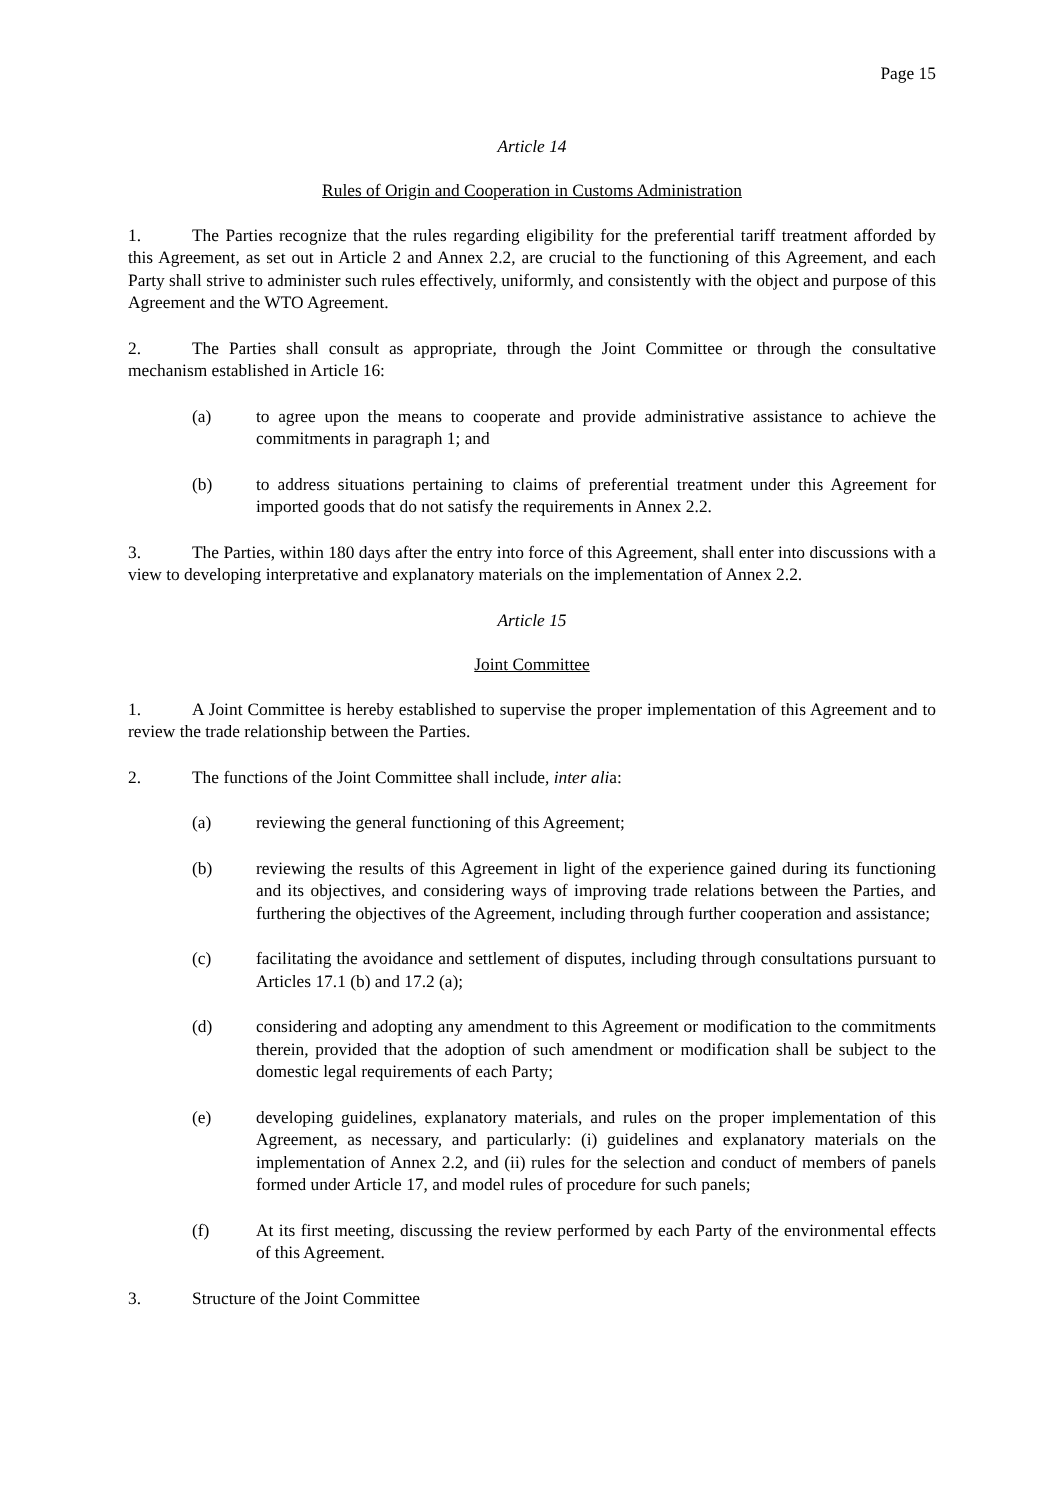Page 15
Article 14
Rules of Origin and Cooperation in Customs Administration
1. The Parties recognize that the rules regarding eligibility for the preferential tariff treatment afforded by this Agreement, as set out in Article 2 and Annex 2.2, are crucial to the functioning of this Agreement, and each Party shall strive to administer such rules effectively, uniformly, and consistently with the object and purpose of this Agreement and the WTO Agreement.
2. The Parties shall consult as appropriate, through the Joint Committee or through the consultative mechanism established in Article 16:
(a) to agree upon the means to cooperate and provide administrative assistance to achieve the commitments in paragraph 1; and
(b) to address situations pertaining to claims of preferential treatment under this Agreement for imported goods that do not satisfy the requirements in Annex 2.2.
3. The Parties, within 180 days after the entry into force of this Agreement, shall enter into discussions with a view to developing interpretative and explanatory materials on the implementation of Annex 2.2.
Article 15
Joint Committee
1. A Joint Committee is hereby established to supervise the proper implementation of this Agreement and to review the trade relationship between the Parties.
2. The functions of the Joint Committee shall include, inter alia:
(a) reviewing the general functioning of this Agreement;
(b) reviewing the results of this Agreement in light of the experience gained during its functioning and its objectives, and considering ways of improving trade relations between the Parties, and furthering the objectives of the Agreement, including through further cooperation and assistance;
(c) facilitating the avoidance and settlement of disputes, including through consultations pursuant to Articles 17.1 (b) and 17.2 (a);
(d) considering and adopting any amendment to this Agreement or modification to the commitments therein, provided that the adoption of such amendment or modification shall be subject to the domestic legal requirements of each Party;
(e) developing guidelines, explanatory materials, and rules on the proper implementation of this Agreement, as necessary, and particularly: (i) guidelines and explanatory materials on the implementation of Annex 2.2, and (ii) rules for the selection and conduct of members of panels formed under Article 17, and model rules of procedure for such panels;
(f) At its first meeting, discussing the review performed by each Party of the environmental effects of this Agreement.
3. Structure of the Joint Committee